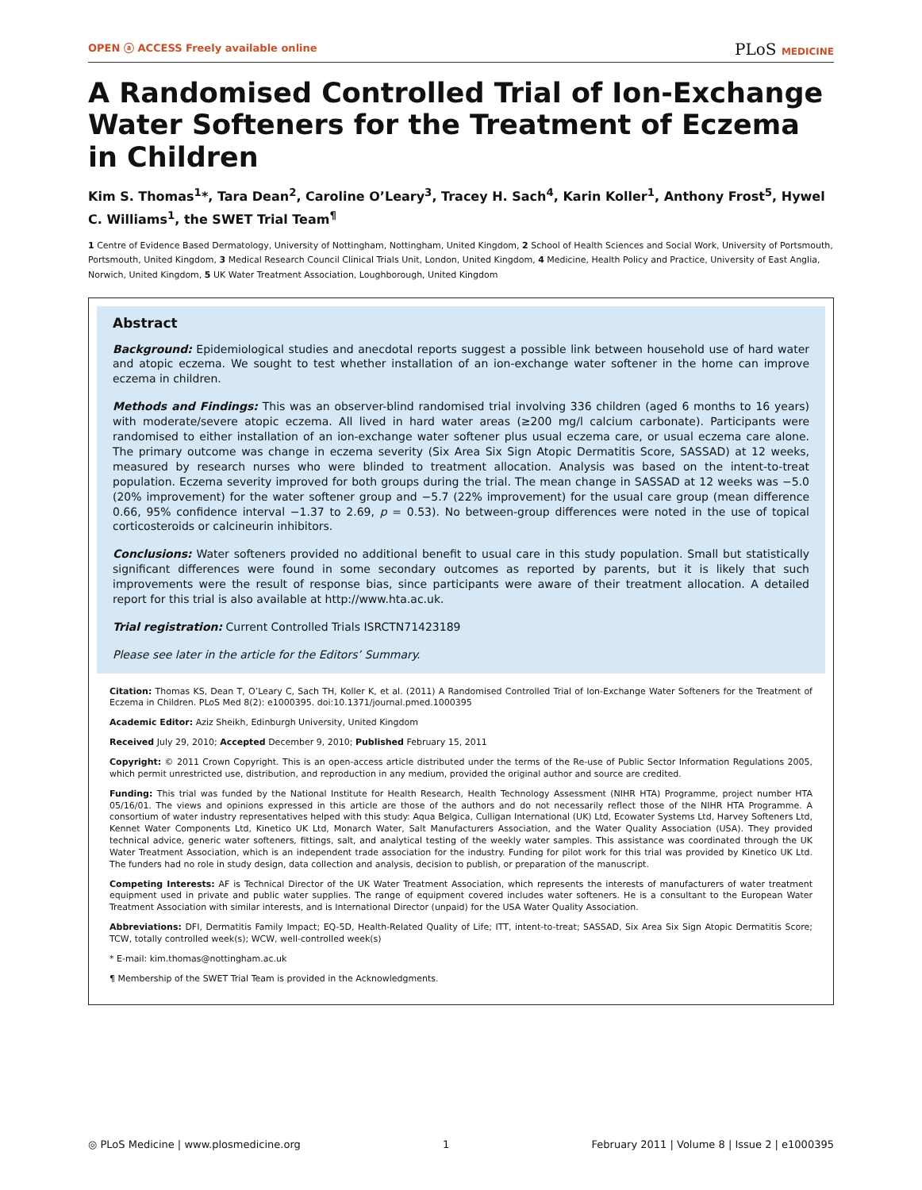OPEN ⓐ ACCESS Freely available online
PLoS MEDICINE
A Randomised Controlled Trial of Ion-Exchange Water Softeners for the Treatment of Eczema in Children
Kim S. Thomas<sup>1</sup>*, Tara Dean<sup>2</sup>, Caroline O’Leary<sup>3</sup>, Tracey H. Sach<sup>4</sup>, Karin Koller<sup>1</sup>, Anthony Frost<sup>5</sup>, Hywel C. Williams<sup>1</sup>, the SWET Trial Team<sup>¶</sup>
1 Centre of Evidence Based Dermatology, University of Nottingham, Nottingham, United Kingdom, 2 School of Health Sciences and Social Work, University of Portsmouth, Portsmouth, United Kingdom, 3 Medical Research Council Clinical Trials Unit, London, United Kingdom, 4 Medicine, Health Policy and Practice, University of East Anglia, Norwich, United Kingdom, 5 UK Water Treatment Association, Loughborough, United Kingdom
Abstract
Background: Epidemiological studies and anecdotal reports suggest a possible link between household use of hard water and atopic eczema. We sought to test whether installation of an ion-exchange water softener in the home can improve eczema in children.
Methods and Findings: This was an observer-blind randomised trial involving 336 children (aged 6 months to 16 years) with moderate/severe atopic eczema. All lived in hard water areas (≥200 mg/l calcium carbonate). Participants were randomised to either installation of an ion-exchange water softener plus usual eczema care, or usual eczema care alone. The primary outcome was change in eczema severity (Six Area Six Sign Atopic Dermatitis Score, SASSAD) at 12 weeks, measured by research nurses who were blinded to treatment allocation. Analysis was based on the intent-to-treat population. Eczema severity improved for both groups during the trial. The mean change in SASSAD at 12 weeks was −5.0 (20% improvement) for the water softener group and −5.7 (22% improvement) for the usual care group (mean difference 0.66, 95% confidence interval −1.37 to 2.69, p = 0.53). No between-group differences were noted in the use of topical corticosteroids or calcineurin inhibitors.
Conclusions: Water softeners provided no additional benefit to usual care in this study population. Small but statistically significant differences were found in some secondary outcomes as reported by parents, but it is likely that such improvements were the result of response bias, since participants were aware of their treatment allocation. A detailed report for this trial is also available at http://www.hta.ac.uk.
Trial registration: Current Controlled Trials ISRCTN71423189
Please see later in the article for the Editors’ Summary.
Citation: Thomas KS, Dean T, O’Leary C, Sach TH, Koller K, et al. (2011) A Randomised Controlled Trial of Ion-Exchange Water Softeners for the Treatment of Eczema in Children. PLoS Med 8(2): e1000395. doi:10.1371/journal.pmed.1000395
Academic Editor: Aziz Sheikh, Edinburgh University, United Kingdom
Received July 29, 2010; Accepted December 9, 2010; Published February 15, 2011
Copyright: © 2011 Crown Copyright. This is an open-access article distributed under the terms of the Re-use of Public Sector Information Regulations 2005, which permit unrestricted use, distribution, and reproduction in any medium, provided the original author and source are credited.
Funding: This trial was funded by the National Institute for Health Research, Health Technology Assessment (NIHR HTA) Programme, project number HTA 05/16/01. The views and opinions expressed in this article are those of the authors and do not necessarily reflect those of the NIHR HTA Programme. A consortium of water industry representatives helped with this study: Aqua Belgica, Culligan International (UK) Ltd, Ecowater Systems Ltd, Harvey Softeners Ltd, Kennet Water Components Ltd, Kinetico UK Ltd, Monarch Water, Salt Manufacturers Association, and the Water Quality Association (USA). They provided technical advice, generic water softeners, fittings, salt, and analytical testing of the weekly water samples. This assistance was coordinated through the UK Water Treatment Association, which is an independent trade association for the industry. Funding for pilot work for this trial was provided by Kinetico UK Ltd. The funders had no role in study design, data collection and analysis, decision to publish, or preparation of the manuscript.
Competing Interests: AF is Technical Director of the UK Water Treatment Association, which represents the interests of manufacturers of water treatment equipment used in private and public water supplies. The range of equipment covered includes water softeners. He is a consultant to the European Water Treatment Association with similar interests, and is International Director (unpaid) for the USA Water Quality Association.
Abbreviations: DFI, Dermatitis Family Impact; EQ-5D, Health-Related Quality of Life; ITT, intent-to-treat; SASSAD, Six Area Six Sign Atopic Dermatitis Score; TCW, totally controlled week(s); WCW, well-controlled week(s)
* E-mail: kim.thomas@nottingham.ac.uk
¶ Membership of the SWET Trial Team is provided in the Acknowledgments.
◎ PLoS Medicine | www.plosmedicine.org 1 February 2011 | Volume 8 | Issue 2 | e1000395